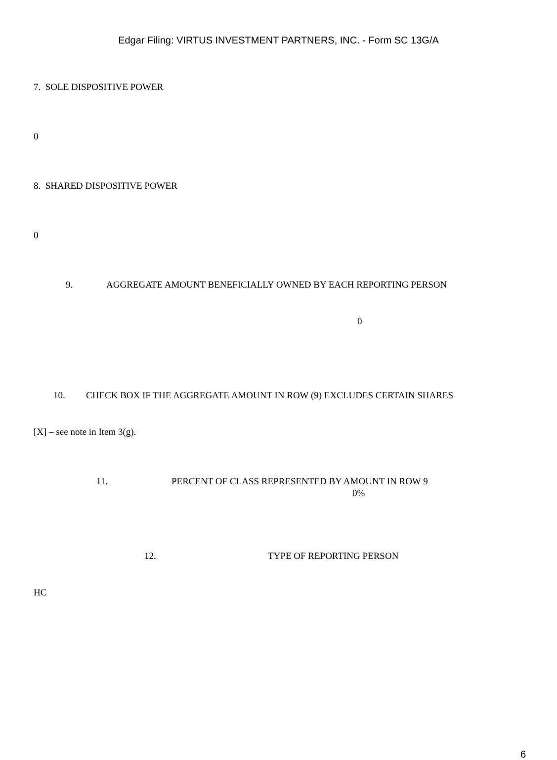Edgar Filing: VIRTUS INVESTMENT PARTNERS, INC. - Form SC 13G/A
7. SOLE DISPOSITIVE POWER
0
8. SHARED DISPOSITIVE POWER
0
9. AGGREGATE AMOUNT BENEFICIALLY OWNED BY EACH REPORTING PERSON
0
10. CHECK BOX IF THE AGGREGATE AMOUNT IN ROW (9) EXCLUDES CERTAIN SHARES
[X] – see note in Item 3(g).
11. PERCENT OF CLASS REPRESENTED BY AMOUNT IN ROW 9
0%
12. TYPE OF REPORTING PERSON
HC
6